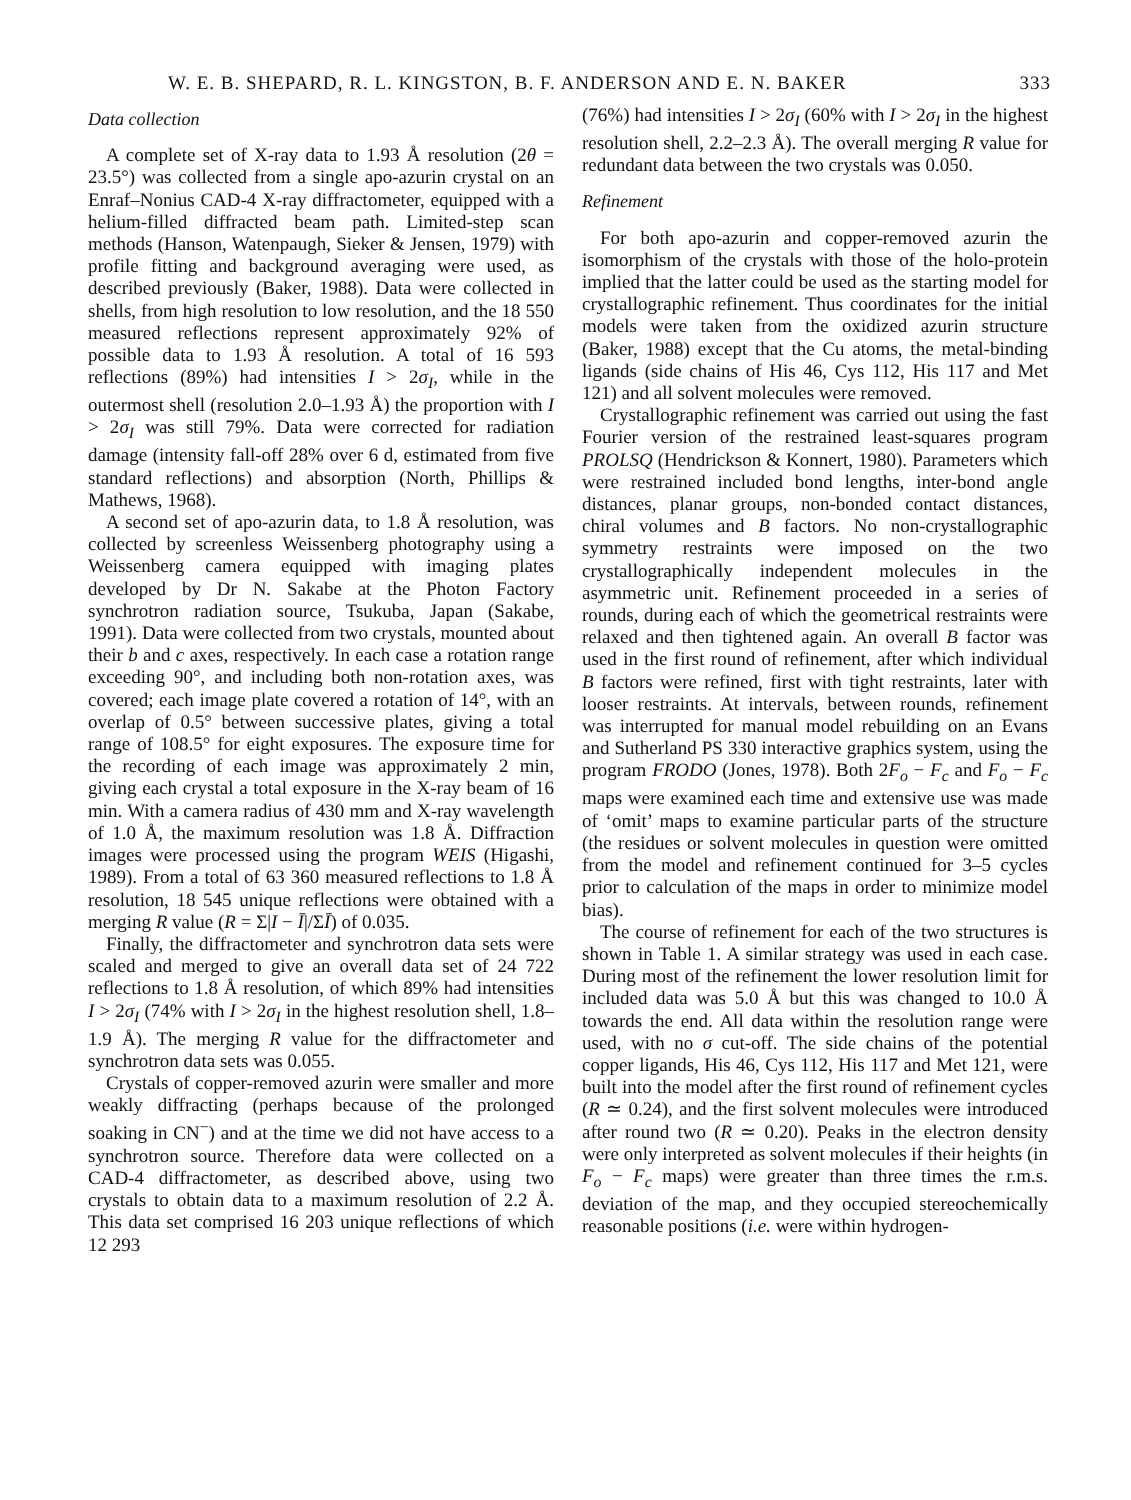W. E. B. SHEPARD, R. L. KINGSTON, B. F. ANDERSON AND E. N. BAKER 333
Data collection
A complete set of X-ray data to 1.93 Å resolution (2θ = 23.5°) was collected from a single apo-azurin crystal on an Enraf–Nonius CAD-4 X-ray diffractometer, equipped with a helium-filled diffracted beam path. Limited-step scan methods (Hanson, Watenpaugh, Sieker & Jensen, 1979) with profile fitting and background averaging were used, as described previously (Baker, 1988). Data were collected in shells, from high resolution to low resolution, and the 18 550 measured reflections represent approximately 92% of possible data to 1.93 Å resolution. A total of 16 593 reflections (89%) had intensities I > 2σ<sub>I</sub>, while in the outermost shell (resolution 2.0–1.93 Å) the proportion with I > 2σ<sub>I</sub> was still 79%. Data were corrected for radiation damage (intensity fall-off 28% over 6 d, estimated from five standard reflections) and absorption (North, Phillips & Mathews, 1968).
A second set of apo-azurin data, to 1.8 Å resolution, was collected by screenless Weissenberg photography using a Weissenberg camera equipped with imaging plates developed by Dr N. Sakabe at the Photon Factory synchrotron radiation source, Tsukuba, Japan (Sakabe, 1991). Data were collected from two crystals, mounted about their b and c axes, respectively. In each case a rotation range exceeding 90°, and including both non-rotation axes, was covered; each image plate covered a rotation of 14°, with an overlap of 0.5° between successive plates, giving a total range of 108.5° for eight exposures. The exposure time for the recording of each image was approximately 2 min, giving each crystal a total exposure in the X-ray beam of 16 min. With a camera radius of 430 mm and X-ray wavelength of 1.0 Å, the maximum resolution was 1.8 Å. Diffraction images were processed using the program WEIS (Higashi, 1989). From a total of 63 360 measured reflections to 1.8 Å resolution, 18 545 unique reflections were obtained with a merging R value (R = Σ|I − Ī|/ΣĪ) of 0.035.
Finally, the diffractometer and synchrotron data sets were scaled and merged to give an overall data set of 24 722 reflections to 1.8 Å resolution, of which 89% had intensities I > 2σ<sub>I</sub> (74% with I > 2σ<sub>I</sub> in the highest resolution shell, 1.8–1.9 Å). The merging R value for the diffractometer and synchrotron data sets was 0.055.
Crystals of copper-removed azurin were smaller and more weakly diffracting (perhaps because of the prolonged soaking in CN<sup>−</sup>) and at the time we did not have access to a synchrotron source. Therefore data were collected on a CAD-4 diffractometer, as described above, using two crystals to obtain data to a maximum resolution of 2.2 Å. This data set comprised 16 203 unique reflections of which 12 293
(76%) had intensities I > 2σ<sub>I</sub> (60% with I > 2σ<sub>I</sub> in the highest resolution shell, 2.2–2.3 Å). The overall merging R value for redundant data between the two crystals was 0.050.
Refinement
For both apo-azurin and copper-removed azurin the isomorphism of the crystals with those of the holo-protein implied that the latter could be used as the starting model for crystallographic refinement. Thus coordinates for the initial models were taken from the oxidized azurin structure (Baker, 1988) except that the Cu atoms, the metal-binding ligands (side chains of His 46, Cys 112, His 117 and Met 121) and all solvent molecules were removed.
Crystallographic refinement was carried out using the fast Fourier version of the restrained least-squares program PROLSQ (Hendrickson & Konnert, 1980). Parameters which were restrained included bond lengths, inter-bond angle distances, planar groups, non-bonded contact distances, chiral volumes and B factors. No non-crystallographic symmetry restraints were imposed on the two crystallographically independent molecules in the asymmetric unit. Refinement proceeded in a series of rounds, during each of which the geometrical restraints were relaxed and then tightened again. An overall B factor was used in the first round of refinement, after which individual B factors were refined, first with tight restraints, later with looser restraints. At intervals, between rounds, refinement was interrupted for manual model rebuilding on an Evans and Sutherland PS 330 interactive graphics system, using the program FRODO (Jones, 1978). Both 2F<sub>o</sub> − F<sub>c</sub> and F<sub>o</sub> − F<sub>c</sub> maps were examined each time and extensive use was made of ‘omit’ maps to examine particular parts of the structure (the residues or solvent molecules in question were omitted from the model and refinement continued for 3–5 cycles prior to calculation of the maps in order to minimize model bias).
The course of refinement for each of the two structures is shown in Table 1. A similar strategy was used in each case. During most of the refinement the lower resolution limit for included data was 5.0 Å but this was changed to 10.0 Å towards the end. All data within the resolution range were used, with no σ cut-off. The side chains of the potential copper ligands, His 46, Cys 112, His 117 and Met 121, were built into the model after the first round of refinement cycles (R ≃ 0.24), and the first solvent molecules were introduced after round two (R ≃ 0.20). Peaks in the electron density were only interpreted as solvent molecules if their heights (in F<sub>o</sub> − F<sub>c</sub> maps) were greater than three times the r.m.s. deviation of the map, and they occupied stereochemically reasonable positions (i.e. were within hydrogen-